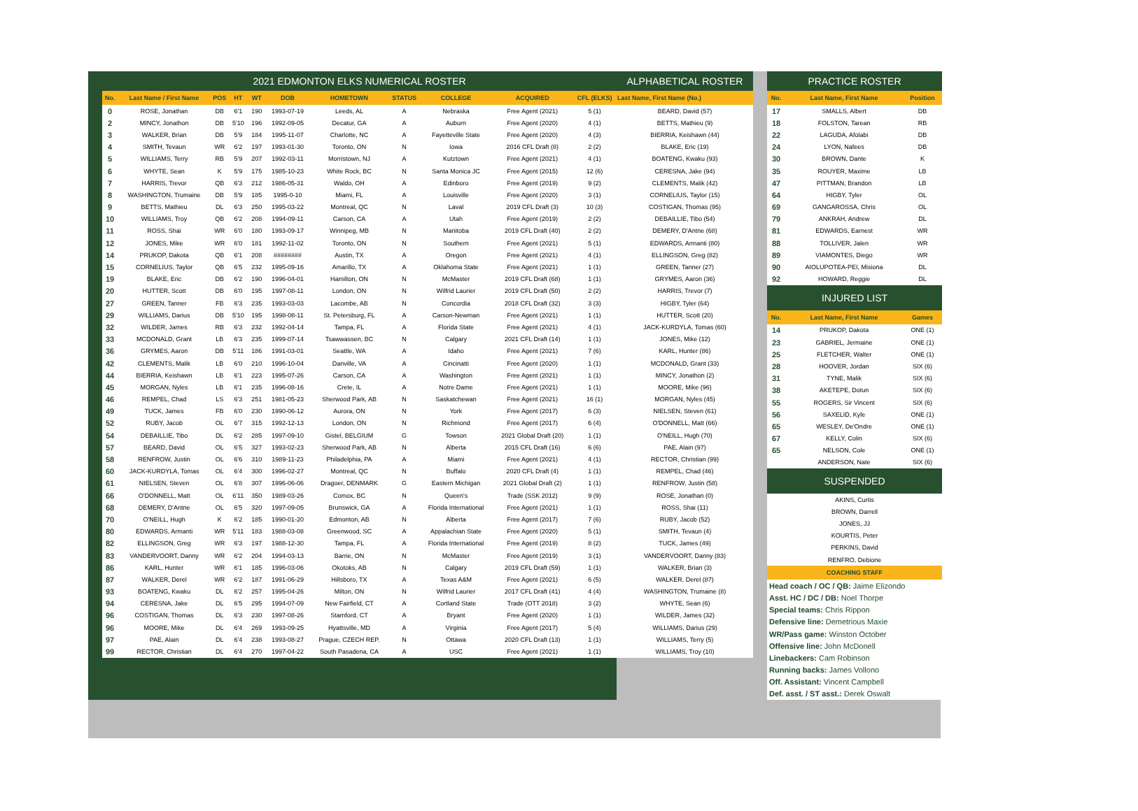| 2021 EDMONTON ELKS NUMERICAL ROSTER | | | | | | | | | | |
| --- | --- | --- | --- | --- | --- | --- | --- | --- | --- | --- |
| No. | Last Name / First Name | POS | HT | WT | DOB | HOMETOWN | STATUS | COLLEGE | ACQUIRED | CFL (ELKS) |
| 0 | ROSE, Jonathan | DB | 6'1 | 190 | 1993-07-19 | Leeds, AL | A | Nebraska | Free Agent (2021) | 5 (1) |
| 2 | MINCY, Jonathon | DB | 5'10 | 196 | 1992-09-05 | Decatur, GA | A | Auburn | Free Agent (2020) | 4 (1) |
| 3 | WALKER, Brian | DB | 5'9 | 184 | 1995-11-07 | Charlotte, NC | A | Fayetteville State | Free Agent (2020) | 4 (3) |
| 4 | SMITH, Tevaun | WR | 6'2 | 197 | 1993-01-30 | Toronto, ON | N | Iowa | 2016 CFL Draft (8) | 2 (2) |
| 5 | WILLIAMS, Terry | RB | 5'9 | 207 | 1992-03-11 | Morristown, NJ | A | Kutztown | Free Agent (2021) | 4 (1) |
| 6 | WHYTE, Sean | K | 5'9 | 175 | 1985-10-23 | White Rock, BC | N | Santa Monica JC | Free Agent (2015) | 12 (6) |
| 7 | HARRIS, Trevor | QB | 6'3 | 212 | 1986-05-31 | Waldo, OH | A | Edinboro | Free Agent (2019) | 9 (2) |
| 8 | WASHINGTON, Trumaine | DB | 5'9 | 185 | 1995-0-10 | Miami, FL | A | Louisville | Free Agent (2020) | 3 (1) |
| 9 | BETTS, Mathieu | DL | 6'3 | 250 | 1995-03-22 | Montreal, QC | N | Laval | 2019 CFL Draft (3) | 10 (3) |
| 10 | WILLIAMS, Troy | QB | 6'2 | 208 | 1994-09-11 | Carson, CA | A | Utah | Free Agent (2019) | 2 (2) |
| 11 | ROSS, Shai | WR | 6'0 | 180 | 1993-09-17 | Winnipeg, MB | N | Manitoba | 2019 CFL Draft (40) | 2 (2) |
| 12 | JONES, Mike | WR | 6'0 | 181 | 1992-11-02 | Toronto, ON | N | Southern | Free Agent (2021) | 5 (1) |
| 14 | PRUKOP, Dakota | QB | 6'1 | 208 | ######## | Austin, TX | A | Oregon | Free Agent (2021) | 4 (1) |
| 15 | CORNELIUS, Taylor | QB | 6'5 | 232 | 1995-09-16 | Amarillo, TX | A | Oklahoma State | Free Agent (2021) | 1 (1) |
| 19 | BLAKE, Eric | DB | 6'2 | 190 | 1996-04-01 | Hamilton, ON | N | McMaster | 2019 CFL Draft (68) | 1 (1) |
| 20 | HUTTER, Scott | DB | 6'0 | 195 | 1997-08-11 | London, ON | N | Wilfrid Laurier | 2019 CFL Draft (50) | 2 (2) |
| 27 | GREEN, Tanner | FB | 6'3 | 235 | 1993-03-03 | Lacombe, AB | N | Concordia | 2018 CFL Draft (32) | 3 (3) |
| 29 | WILLIAMS, Darius | DB | 5'10 | 195 | 1998-08-11 | St. Petersburg, FL | A | Carson-Newman | Free Agent (2021) | 1 (1) |
| 32 | WILDER, James | RB | 6'3 | 232 | 1992-04-14 | Tampa, FL | A | Florida State | Free Agent (2021) | 4 (1) |
| 33 | MCDONALD, Grant | LB | 6'3 | 235 | 1999-07-14 | Tsawwassen, BC | N | Calgary | 2021 CFL Draft (14) | 1 (1) |
| 36 | GRYMES, Aaron | DB | 5'11 | 186 | 1991-03-01 | Seattle, WA | A | Idaho | Free Agent (2021) | 7 (6) |
| 42 | CLEMENTS, Malik | LB | 6'0 | 210 | 1996-10-04 | Danville, VA | A | Cincinatti | Free Agent (2020) | 1 (1) |
| 44 | BIERRIA, Keishawn | LB | 6'1 | 223 | 1995-07-26 | Carson, CA | A | Washington | Free Agent (2021) | 1 (1) |
| 45 | MORGAN, Nyles | LB | 6'1 | 235 | 1996-08-16 | Crete, IL | A | Notre Dame | Free Agent (2021) | 1 (1) |
| 46 | REMPEL, Chad | LS | 6'3 | 251 | 1981-05-23 | Sherwood Park, AB | N | Saskatchewan | Free Agent (2021) | 16 (1) |
| 49 | TUCK, James | FB | 6'0 | 230 | 1990-06-12 | Aurora, ON | N | York | Free Agent (2017) | 6 (3) |
| 52 | RUBY, Jacob | OL | 6'7 | 315 | 1992-12-13 | London, ON | N | Richmond | Free Agent (2017) | 6 (4) |
| 54 | DEBAILLIE, Tibo | DL | 6'2 | 285 | 1997-09-10 | Gistel, BELGIUM | G | Towson | 2021 Global Draft (20) | 1 (1) |
| 57 | BEARD, David | OL | 6'5 | 327 | 1993-02-23 | Sherwood Park, AB | N | Alberta | 2015 CFL Draft (16) | 6 (6) |
| 58 | RENFROW, Justin | OL | 6'6 | 310 | 1989-11-23 | Philadelphia, PA | A | Miami | Free Agent (2021) | 4 (1) |
| 60 | JACK-KURDYLA, Tomas | OL | 6'4 | 300 | 1996-02-27 | Montreal, QC | N | Buffalo | 2020 CFL Draft (4) | 1 (1) |
| 61 | NIELSEN, Steven | OL | 6'8 | 307 | 1996-06-06 | Dragoer, DENMARK | G | Eastern Michigan | 2021 Global Draft (2) | 1 (1) |
| 66 | O'DONNELL, Matt | OL | 6'11 | 350 | 1989-03-26 | Comox, BC | N | Queen's | Trade (SSK 2012) | 9 (9) |
| 68 | DEMERY, D'Antne | OL | 6'5 | 320 | 1997-09-05 | Brunswick, GA | A | Florida International | Free Agent (2021) | 1 (1) |
| 70 | O'NEILL, Hugh | K | 6'2 | 185 | 1990-01-20 | Edmonton, AB | N | Alberta | Free Agent (2017) | 7 (6) |
| 80 | EDWARDS, Armanti | WR | 5'11 | 183 | 1988-03-08 | Greenwood, SC | A | Appalachian State | Free Agent (2020) | 5 (1) |
| 82 | ELLINGSON, Greg | WR | 6'3 | 197 | 1988-12-30 | Tampa, FL | A | Florida International | Free Agent (2019) | 8 (2) |
| 83 | VANDERVOORT, Danny | WR | 6'2 | 204 | 1994-03-13 | Barrie, ON | N | McMaster | Free Agent (2019) | 3 (1) |
| 86 | KARL, Hunter | WR | 6'1 | 185 | 1996-03-06 | Okotoks, AB | N | Calgary | 2019 CFL Draft (59) | 1 (1) |
| 87 | WALKER, Derel | WR | 6'2 | 187 | 1991-06-29 | Hillsboro, TX | A | Texas A&M | Free Agent (2021) | 6 (5) |
| 93 | BOATENG, Kwaku | DL | 6'2 | 257 | 1995-04-26 | Milton, ON | N | Wilfrid Laurier | 2017 CFL Draft (41) | 4 (4) |
| 94 | CERESNA, Jake | DL | 6'5 | 295 | 1994-07-09 | New Fairfield, CT | A | Cortland State | Trade (OTT 2018) | 3 (2) |
| 96 | COSTIGAN, Thomas | DL | 6'3 | 230 | 1997-08-26 | Stamford, CT | A | Bryant | Free Agent (2020) | 1 (1) |
| 96 | MOORE, Mike | DL | 6'4 | 269 | 1993-09-25 | Hyattsville, MD | A | Virginia | Free Agent (2017) | 5 (4) |
| 97 | PAE, Alain | DL | 6'4 | 238 | 1993-08-27 | Prague, CZECH REP. | N | Ottawa | 2020 CFL Draft (13) | 1 (1) |
| 99 | RECTOR, Christian | DL | 6'4 | 270 | 1997-04-22 | South Pasadena, CA | A | USC | Free Agent (2021) | 1 (1) |
| ALPHABETICAL ROSTER |
| --- |
| Last Name, First Name (No.) |
| BEARD, David (57) |
| BETTS, Mathieu (9) |
| BIERRIA, Keishawn (44) |
| BLAKE, Eric (19) |
| BOATENG, Kwaku (93) |
| CERESNA, Jake (94) |
| CLEMENTS, Malik (42) |
| CORNELIUS, Taylor (15) |
| COSTIGAN, Thomas (95) |
| DEBAILLIE, Tibo (54) |
| DEMERY, D'Antne (68) |
| EDWARDS, Armanti (80) |
| ELLINGSON, Greg (82) |
| GREEN, Tanner (27) |
| GRYMES, Aaron (36) |
| HARRIS, Trevor (7) |
| HIGBY, Tyler (64) |
| HUTTER, Scott (20) |
| JACK-KURDYLA, Tomas (60) |
| JONES, Mike (12) |
| KARL, Hunter (86) |
| MCDONALD, Grant (33) |
| MINCY, Jonathon (2) |
| MOORE, Mike (96) |
| MORGAN, Nyles (45) |
| NIELSEN, Steven (61) |
| O'DONNELL, Matt (66) |
| O'NEILL, Hugh (70) |
| PAE, Alain (97) |
| RECTOR, Christian (99) |
| REMPEL, Chad (46) |
| RENFROW, Justin (58) |
| ROSE, Jonathan (0) |
| ROSS, Shai (11) |
| RUBY, Jacob (52) |
| SMITH, Tevaun (4) |
| TUCK, James (49) |
| VANDERVOORT, Danny (83) |
| WALKER, Brian (3) |
| WALKER, Derel (87) |
| WASHINGTON, Trumaine (8) |
| WHYTE, Sean (6) |
| WILDER, James (32) |
| WILLIAMS, Darius (29) |
| WILLIAMS, Terry (5) |
| WILLIAMS, Troy (10) |
| PRACTICE ROSTER | | |
| --- | --- | --- |
| No. | Last Name, First Name | Position |
| 17 | SMALLS, Albert | DB |
| 18 | FOLSTON, Tarean | RB |
| 22 | LAGUDA, Afolabi | DB |
| 24 | LYON, Nafees | DB |
| 30 | BROWN, Dante | K |
| 35 | ROUYER, Maxime | LB |
| 47 | PITTMAN, Brandon | LB |
| 64 | HIGBY, Tyler | OL |
| 69 | GANGAROSSA, Chris | OL |
| 79 | ANKRAH, Andrew | DL |
| 81 | EDWARDS, Earnest | WR |
| 88 | TOLLIVER, Jalen | WR |
| 89 | VIAMONTES, Diego | WR |
| 90 | AIOLUPOTEA-PEI, Misiona | DL |
| 92 | HOWARD, Reggie | DL |
| INJURED LIST | | |
| No. | Last Name, First Name | Games |
| 14 | PRUKOP, Dakota | ONE (1) |
| 23 | GABRIEL, Jermaine | ONE (1) |
| 25 | FLETCHER, Walter | ONE (1) |
| 28 | HOOVER, Jordan | SIX (6) |
| 31 | TYNE, Malik | SIX (6) |
| 38 | AKETEPE, Dotun | SIX (6) |
| 55 | ROGERS, Sir Vincent | SIX (6) |
| 56 | SAXELID, Kyle | ONE (1) |
| 65 | WESLEY, De'Ondre | ONE (1) |
| 67 | KELLY, Colin | SIX (6) |
| 65 | NELSON, Cole | ONE (1) |
| | ANDERSON, Nate | SIX (6) |
| SUSPENDED | | |
| AKINS, Curtis | | |
| BROWN, Darrell | | |
| JONES, JJ | | |
| KOURTIS, Peter | | |
| PERKINS, David | | |
| RENFRO, Debione | | |
| COACHING STAFF | | |
| Head coach / OC / QB: Jaime Elizondo |
| Asst. HC / DC / DB: Noel Thorpe |
| Special teams: Chris Rippon |
| Defensive line: Demetrious Maxie |
| WR/Pass game: Winston October |
| Offensive line: John McDonell |
| Linebackers: Cam Robinson |
| Running backs: James Vollono |
| Off. Assistant: Vincent Campbell |
| Def. asst. / ST asst.: Derek Oswalt |